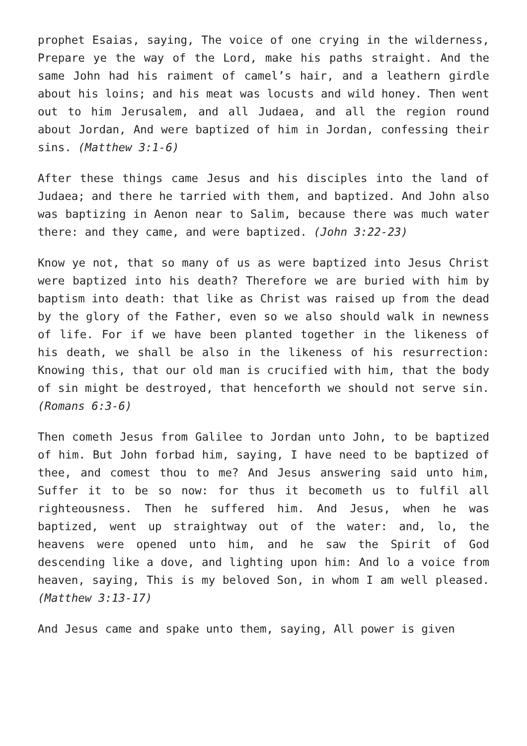prophet Esaias, saying, The voice of one crying in the wilderness, Prepare ye the way of the Lord, make his paths straight. And the same John had his raiment of camel’s hair, and a leathern girdle about his loins; and his meat was locusts and wild honey. Then went out to him Jerusalem, and all Judaea, and all the region round about Jordan, And were baptized of him in Jordan, confessing their sins. (Matthew 3:1-6)
After these things came Jesus and his disciples into the land of Judaea; and there he tarried with them, and baptized. And John also was baptizing in Aenon near to Salim, because there was much water there: and they came, and were baptized. (John 3:22-23)
Know ye not, that so many of us as were baptized into Jesus Christ were baptized into his death? Therefore we are buried with him by baptism into death: that like as Christ was raised up from the dead by the glory of the Father, even so we also should walk in newness of life. For if we have been planted together in the likeness of his death, we shall be also in the likeness of his resurrection: Knowing this, that our old man is crucified with him, that the body of sin might be destroyed, that henceforth we should not serve sin. (Romans 6:3-6)
Then cometh Jesus from Galilee to Jordan unto John, to be baptized of him. But John forbad him, saying, I have need to be baptized of thee, and comest thou to me? And Jesus answering said unto him, Suffer it to be so now: for thus it becometh us to fulfil all righteousness. Then he suffered him. And Jesus, when he was baptized, went up straightway out of the water: and, lo, the heavens were opened unto him, and he saw the Spirit of God descending like a dove, and lighting upon him: And lo a voice from heaven, saying, This is my beloved Son, in whom I am well pleased. (Matthew 3:13-17)
And Jesus came and spake unto them, saying, All power is given